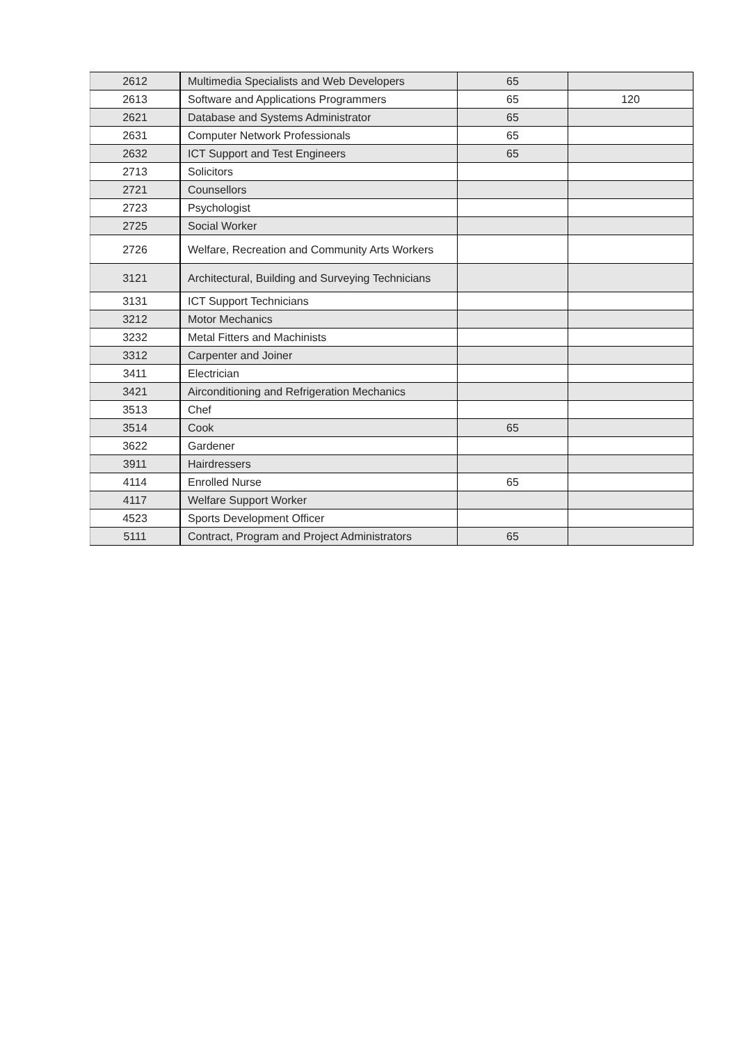| 2612 | Multimedia Specialists and Web Developers | 65 | |
| 2613 | Software and Applications Programmers | 65 | 120 |
| 2621 | Database and Systems Administrator | 65 | |
| 2631 | Computer Network Professionals | 65 | |
| 2632 | ICT Support and Test Engineers | 65 | |
| 2713 | Solicitors | | |
| 2721 | Counsellors | | |
| 2723 | Psychologist | | |
| 2725 | Social Worker | | |
| 2726 | Welfare, Recreation and Community Arts Workers | | |
| 3121 | Architectural, Building and Surveying Technicians | | |
| 3131 | ICT Support Technicians | | |
| 3212 | Motor Mechanics | | |
| 3232 | Metal Fitters and Machinists | | |
| 3312 | Carpenter and Joiner | | |
| 3411 | Electrician | | |
| 3421 | Airconditioning and Refrigeration Mechanics | | |
| 3513 | Chef | | |
| 3514 | Cook | 65 | |
| 3622 | Gardener | | |
| 3911 | Hairdressers | | |
| 4114 | Enrolled Nurse | 65 | |
| 4117 | Welfare Support Worker | | |
| 4523 | Sports Development Officer | | |
| 5111 | Contract, Program and Project Administrators | 65 | |